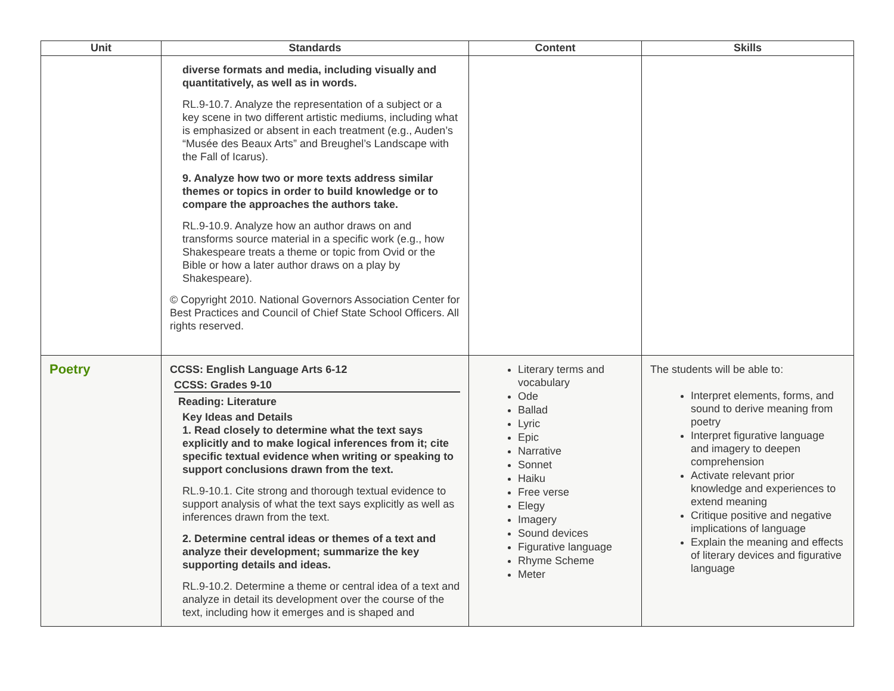| Unit | Standards | Content | Skills |
| --- | --- | --- | --- |
| | diverse formats and media, including visually and quantitatively, as well as in words. RL.9-10.7. Analyze the representation of a subject or a key scene in two different artistic mediums, including what is emphasized or absent in each treatment (e.g., Auden’s “Musée des Beaux Arts” and Breughel’s Landscape with the Fall of Icarus). 9. Analyze how two or more texts address similar themes or topics in order to build knowledge or to compare the approaches the authors take. RL.9-10.9. Analyze how an author draws on and transforms source material in a specific work (e.g., how Shakespeare treats a theme or topic from Ovid or the Bible or how a later author draws on a play by Shakespeare). © Copyright 2010. National Governors Association Center for Best Practices and Council of Chief State School Officers. All rights reserved. | | |
| Poetry | CCSS: English Language Arts 6-12 CCSS: Grades 9-10 Reading: Literature Key Ideas and Details 1. Read closely to determine what the text says explicitly and to make logical inferences from it; cite specific textual evidence when writing or speaking to support conclusions drawn from the text. RL.9-10.1. Cite strong and thorough textual evidence to support analysis of what the text says explicitly as well as inferences drawn from the text. 2. Determine central ideas or themes of a text and analyze their development; summarize the key supporting details and ideas. RL.9-10.2. Determine a theme or central idea of a text and analyze in detail its development over the course of the text, including how it emerges and is shaped and | Literary terms and vocabulary Ode Ballad Lyric Epic Narrative Sonnet Haiku Free verse Elegy Imagery Sound devices Figurative language Rhyme Scheme Meter | The students will be able to: Interpret elements, forms, and sound to derive meaning from poetry Interpret figurative language and imagery to deepen comprehension Activate relevant prior knowledge and experiences to extend meaning Critique positive and negative implications of language Explain the meaning and effects of literary devices and figurative language |